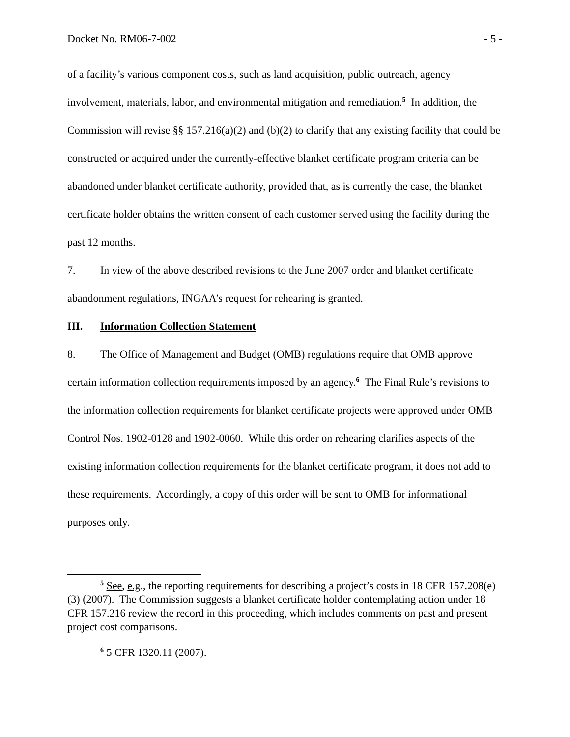Docket No. RM06-7-002 - 5 -
of a facility’s various component costs, such as land acquisition, public outreach, agency involvement, materials, labor, and environmental mitigation and remediation.<sup>5</sup> In addition, the Commission will revise §§ 157.216(a)(2) and (b)(2) to clarify that any existing facility that could be constructed or acquired under the currently-effective blanket certificate program criteria can be abandoned under blanket certificate authority, provided that, as is currently the case, the blanket certificate holder obtains the written consent of each customer served using the facility during the past 12 months.
7. In view of the above described revisions to the June 2007 order and blanket certificate abandonment regulations, INGAA’s request for rehearing is granted.
III. Information Collection Statement
8. The Office of Management and Budget (OMB) regulations require that OMB approve certain information collection requirements imposed by an agency.<sup>6</sup> The Final Rule’s revisions to the information collection requirements for blanket certificate projects were approved under OMB Control Nos. 1902-0128 and 1902-0060. While this order on rehearing clarifies aspects of the existing information collection requirements for the blanket certificate program, it does not add to these requirements. Accordingly, a copy of this order will be sent to OMB for informational purposes only.
<sup>5</sup> See, e.g., the reporting requirements for describing a project’s costs in 18 CFR 157.208(e)(3) (2007). The Commission suggests a blanket certificate holder contemplating action under 18 CFR 157.216 review the record in this proceeding, which includes comments on past and present project cost comparisons.
<sup>6</sup> 5 CFR 1320.11 (2007).